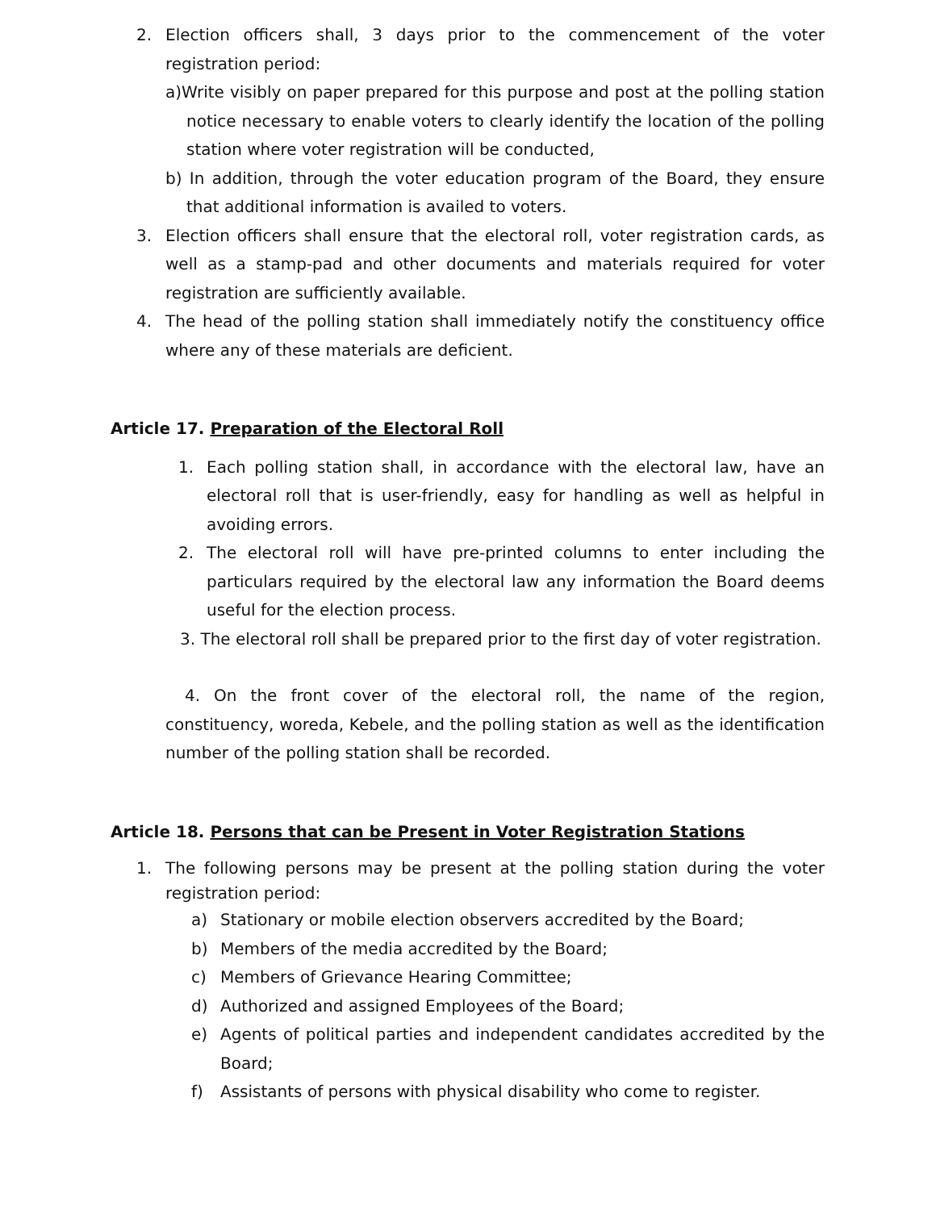2. Election officers shall, 3 days prior to the commencement of the voter registration period:
a)Write visibly on paper prepared for this purpose and post at the polling station notice necessary to enable voters to clearly identify the location of the polling station where voter registration will be conducted,
b) In addition, through the voter education program of the Board, they ensure that additional information is availed to voters.
3. Election officers shall ensure that the electoral roll, voter registration cards, as well as a stamp-pad and other documents and materials required for voter registration are sufficiently available.
4. The head of the polling station shall immediately notify the constituency office where any of these materials are deficient.
Article 17. Preparation of the Electoral Roll
1. Each polling station shall, in accordance with the electoral law, have an electoral roll that is user-friendly, easy for handling as well as helpful in avoiding errors.
2. The electoral roll will have pre-printed columns to enter including the particulars required by the electoral law any information the Board deems useful for the election process.
3. The electoral roll shall be prepared prior to the first day of voter registration.
4. On the front cover of the electoral roll, the name of the region, constituency, woreda, Kebele, and the polling station as well as the identification number of the polling station shall be recorded.
Article 18. Persons that can be Present in Voter Registration Stations
1. The following persons may be present at the polling station during the voter registration period:
a) Stationary or mobile election observers accredited by the Board;
b) Members of the media accredited by the Board;
c) Members of Grievance Hearing Committee;
d) Authorized and assigned Employees of the Board;
e) Agents of political parties and independent candidates accredited by the Board;
f) Assistants of persons with physical disability who come to register.